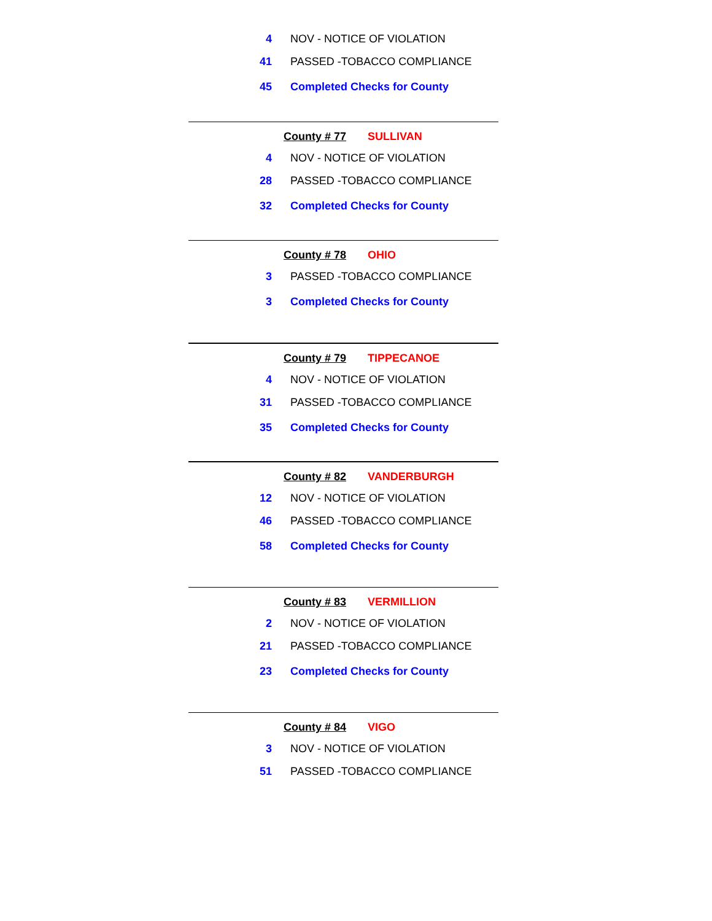| 4 | NOV - NOTICE OF VIOLATION |
| 41 | PASSED -TOBACCO COMPLIANCE |
| 45 | Completed Checks for County |
County # 77 SULLIVAN
| 4 | NOV - NOTICE OF VIOLATION |
| 28 | PASSED -TOBACCO COMPLIANCE |
| 32 | Completed Checks for County |
County # 78 OHIO
| 3 | PASSED -TOBACCO COMPLIANCE |
| 3 | Completed Checks for County |
County # 79 TIPPECANOE
| 4 | NOV - NOTICE OF VIOLATION |
| 31 | PASSED -TOBACCO COMPLIANCE |
| 35 | Completed Checks for County |
County # 82 VANDERBURGH
| 12 | NOV - NOTICE OF VIOLATION |
| 46 | PASSED -TOBACCO COMPLIANCE |
| 58 | Completed Checks for County |
County # 83 VERMILLION
| 2 | NOV - NOTICE OF VIOLATION |
| 21 | PASSED -TOBACCO COMPLIANCE |
| 23 | Completed Checks for County |
County # 84 VIGO
| 3 | NOV - NOTICE OF VIOLATION |
| 51 | PASSED -TOBACCO COMPLIANCE |